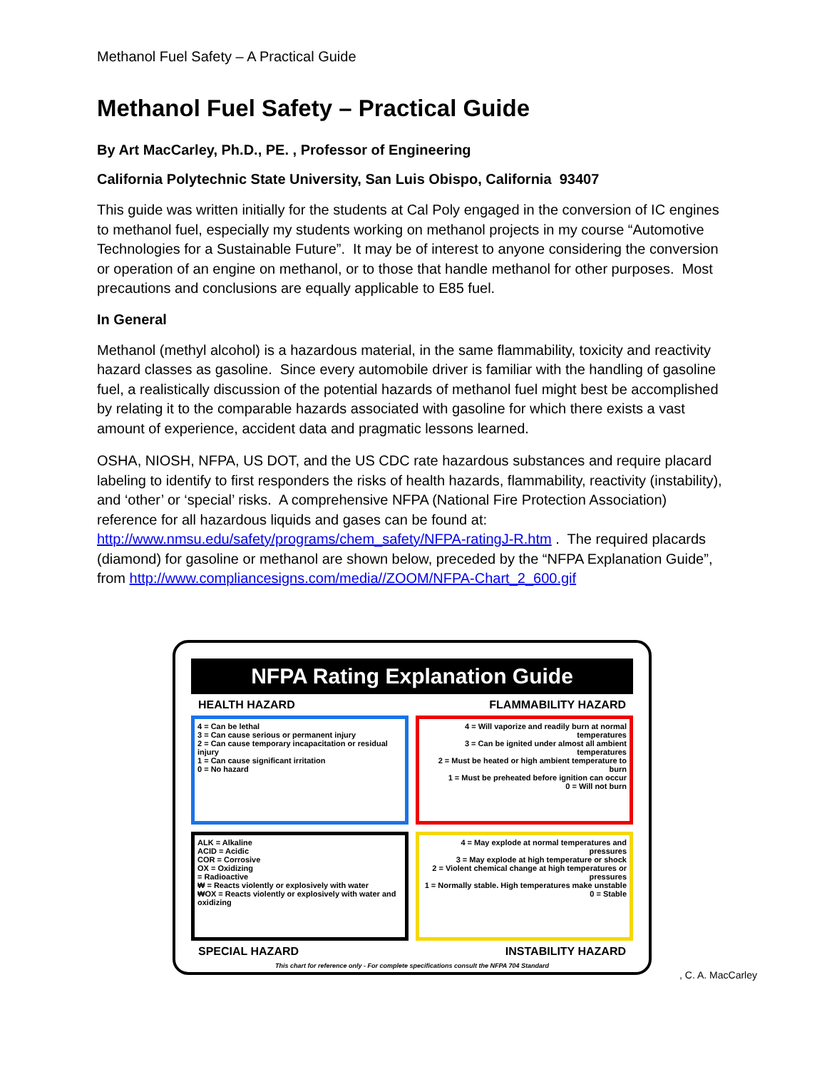Methanol Fuel Safety – A Practical Guide
Methanol Fuel Safety – Practical Guide
By Art MacCarley, Ph.D., PE. , Professor of Engineering
California Polytechnic State University, San Luis Obispo, California 93407
This guide was written initially for the students at Cal Poly engaged in the conversion of IC engines to methanol fuel, especially my students working on methanol projects in my course “Automotive Technologies for a Sustainable Future”. It may be of interest to anyone considering the conversion or operation of an engine on methanol, or to those that handle methanol for other purposes. Most precautions and conclusions are equally applicable to E85 fuel.
In General
Methanol (methyl alcohol) is a hazardous material, in the same flammability, toxicity and reactivity hazard classes as gasoline. Since every automobile driver is familiar with the handling of gasoline fuel, a realistically discussion of the potential hazards of methanol fuel might best be accomplished by relating it to the comparable hazards associated with gasoline for which there exists a vast amount of experience, accident data and pragmatic lessons learned.
OSHA, NIOSH, NFPA, US DOT, and the US CDC rate hazardous substances and require placard labeling to identify to first responders the risks of health hazards, flammability, reactivity (instability), and ‘other’ or ‘special’ risks. A comprehensive NFPA (National Fire Protection Association) reference for all hazardous liquids and gases can be found at: http://www.nmsu.edu/safety/programs/chem_safety/NFPA-ratingJ-R.htm . The required placards (diamond) for gasoline or methanol are shown below, preceded by the “NFPA Explanation Guide”, from http://www.compliancesigns.com/media//ZOOM/NFPA-Chart_2_600.gif
NFPA Rating Explanation Guide
HEALTH HAZARD FLAMMABILITY HAZARD
4 = Can be lethal
3 = Can cause serious or permanent injury
2 = Can cause temporary incapacitation or residual injury
1 = Can cause significant irritation
0 = No hazard
4 = Will vaporize and readily burn at normal temperatures
3 = Can be ignited under almost all ambient temperatures
2 = Must be heated or high ambient temperature to burn
1 = Must be preheated before ignition can occur
0 = Will not burn
ALK = Alkaline
ACID = Acidic
COR = Corrosive
OX = Oxidizing
= Radioactive
₩ = Reacts violently or explosively with water
₩OX = Reacts violently or explosively with water and oxidizing
4 = May explode at normal temperatures and pressures
3 = May explode at high temperature or shock
2 = Violent chemical change at high temperatures or pressures
1 = Normally stable. High temperatures make unstable
0 = Stable
SPECIAL HAZARD INSTABILITY HAZARD
This chart for reference only - For complete specifications consult the NFPA 704 Standard
, C. A. MacCarley